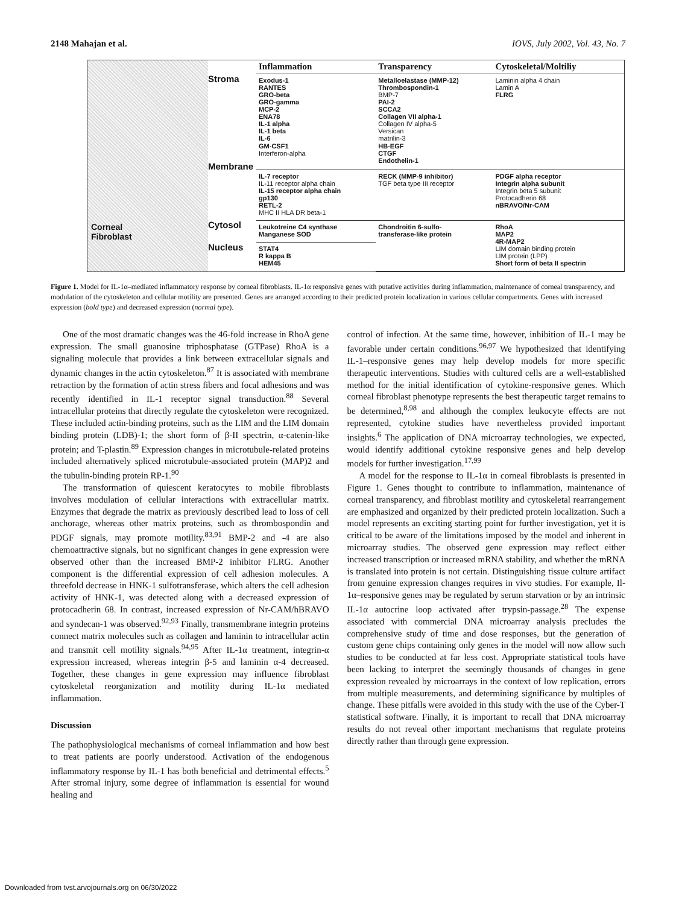2148 Mahajan et al. IOVS, July 2002, Vol. 43, No. 7
Corneal
Fibroblast
Stroma
Membrane
Cytosol
Nucleus
| Inflammation | Transparency | Cytoskeletal/Moltiliy |
| --- | --- | --- |
| Exodus-1 RANTES GRO-beta GRO-gamma MCP-2 ENA78 IL-1 alpha IL-1 beta IL-6 GM-CSF1 Interferon-alpha | Metalloelastase (MMP-12) Thrombospondin-1 BMP-7 PAI-2 SCCA2 Collagen VII alpha-1 Collagen IV alpha-5 Versican matrilin-3 HB-EGF CTGF Endothelin-1 | Laminin alpha 4 chain Lamin A FLRG |
| IL-7 receptor IL-11 receptor alpha chain IL-15 receptor alpha chain gp130 RETL-2 MHC II HLA DR beta-1 | RECK (MMP-9 inhibitor) TGF beta type III receptor | PDGF alpha receptor Integrin alpha subunit Integrin beta 5 subunit Protocadherin 68 nBRAVO/Nr-CAM |
| Leukotreine C4 synthase Manganese SOD | Chondroitin 6-sulfo- transferase-like protein | RhoA MAP2 4R-MAP2 LIM domain binding protein LIM protein (LPP) Short form of beta II spectrin |
| STAT4 R kappa B HEM45 | | |
Figure 1. Model for IL-1α–mediated inflammatory response by corneal fibroblasts. IL-1α responsive genes with putative activities during inflammation, maintenance of corneal transparency, and modulation of the cytoskeleton and cellular motility are presented. Genes are arranged according to their predicted protein localization in various cellular compartments. Genes with increased expression (bold type) and decreased expression (normal type).
One of the most dramatic changes was the 46-fold increase in RhoA gene expression. The small guanosine triphosphatase (GTPase) RhoA is a signaling molecule that provides a link between extracellular signals and dynamic changes in the actin cytoskeleton.<sup>87</sup> It is associated with membrane retraction by the formation of actin stress fibers and focal adhesions and was recently identified in IL-1 receptor signal transduction.<sup>88</sup> Several intracellular proteins that directly regulate the cytoskeleton were recognized. These included actin-binding proteins, such as the LIM and the LIM domain binding protein (LDB)-1; the short form of β-II spectrin, α-catenin-like protein; and T-plastin.<sup>89</sup> Expression changes in microtubule-related proteins included alternatively spliced microtubule-associated protein (MAP)2 and the tubulin-binding protein RP-1.<sup>90</sup>
The transformation of quiescent keratocytes to mobile fibroblasts involves modulation of cellular interactions with extracellular matrix. Enzymes that degrade the matrix as previously described lead to loss of cell anchorage, whereas other matrix proteins, such as thrombospondin and PDGF signals, may promote motility.<sup>83,91</sup> BMP-2 and -4 are also chemoattractive signals, but no significant changes in gene expression were observed other than the increased BMP-2 inhibitor FLRG. Another component is the differential expression of cell adhesion molecules. A threefold decrease in HNK-1 sulfotransferase, which alters the cell adhesion activity of HNK-1, was detected along with a decreased expression of protocadherin 68. In contrast, increased expression of Nr-CAM/hBRAVO and syndecan-1 was observed.<sup>92,93</sup> Finally, transmembrane integrin proteins connect matrix molecules such as collagen and laminin to intracellular actin and transmit cell motility signals.<sup>94,95</sup> After IL-1α treatment, integrin-α expression increased, whereas integrin β-5 and laminin α-4 decreased. Together, these changes in gene expression may influence fibroblast cytoskeletal reorganization and motility during IL-1α mediated inflammation.
Discussion
The pathophysiological mechanisms of corneal inflammation and how best to treat patients are poorly understood. Activation of the endogenous inflammatory response by IL-1 has both beneficial and detrimental effects.<sup>5</sup> After stromal injury, some degree of inflammation is essential for wound healing and
control of infection. At the same time, however, inhibition of IL-1 may be favorable under certain conditions.<sup>96,97</sup> We hypothesized that identifying IL-1–responsive genes may help develop models for more specific therapeutic interventions. Studies with cultured cells are a well-established method for the initial identification of cytokine-responsive genes. Which corneal fibroblast phenotype represents the best therapeutic target remains to be determined,<sup>8,98</sup> and although the complex leukocyte effects are not represented, cytokine studies have nevertheless provided important insights.<sup>6</sup> The application of DNA microarray technologies, we expected, would identify additional cytokine responsive genes and help develop models for further investigation.<sup>17,99</sup>
A model for the response to IL-1α in corneal fibroblasts is presented in Figure 1. Genes thought to contribute to inflammation, maintenance of corneal transparency, and fibroblast motility and cytoskeletal rearrangement are emphasized and organized by their predicted protein localization. Such a model represents an exciting starting point for further investigation, yet it is critical to be aware of the limitations imposed by the model and inherent in microarray studies. The observed gene expression may reflect either increased transcription or increased mRNA stability, and whether the mRNA is translated into protein is not certain. Distinguishing tissue culture artifact from genuine expression changes requires in vivo studies. For example, Il-1α–responsive genes may be regulated by serum starvation or by an intrinsic IL-1α autocrine loop activated after trypsin-passage.<sup>28</sup> The expense associated with commercial DNA microarray analysis precludes the comprehensive study of time and dose responses, but the generation of custom gene chips containing only genes in the model will now allow such studies to be conducted at far less cost. Appropriate statistical tools have been lacking to interpret the seemingly thousands of changes in gene expression revealed by microarrays in the context of low replication, errors from multiple measurements, and determining significance by multiples of change. These pitfalls were avoided in this study with the use of the Cyber-T statistical software. Finally, it is important to recall that DNA microarray results do not reveal other important mechanisms that regulate proteins directly rather than through gene expression.
Downloaded from tvst.arvojournals.org on 06/30/2022